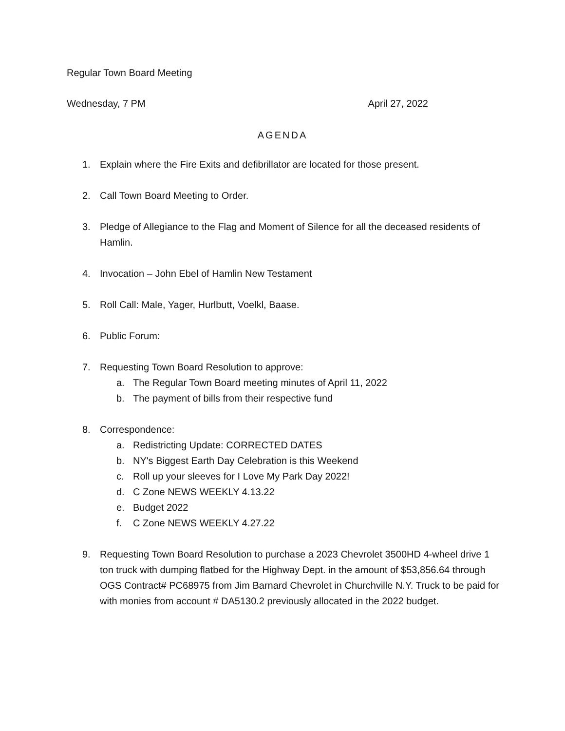Regular Town Board Meeting
Wednesday, 7 PM April 27, 2022
AGENDA
1. Explain where the Fire Exits and defibrillator are located for those present.
2. Call Town Board Meeting to Order.
3. Pledge of Allegiance to the Flag and Moment of Silence for all the deceased residents of Hamlin.
4. Invocation – John Ebel of Hamlin New Testament
5. Roll Call: Male, Yager, Hurlbutt, Voelkl, Baase.
6. Public Forum:
7. Requesting Town Board Resolution to approve:
a. The Regular Town Board meeting minutes of April 11, 2022
b. The payment of bills from their respective fund
8. Correspondence:
a. Redistricting Update: CORRECTED DATES
b. NY's Biggest Earth Day Celebration is this Weekend
c. Roll up your sleeves for I Love My Park Day 2022!
d. C Zone NEWS WEEKLY 4.13.22
e. Budget 2022
f. C Zone NEWS WEEKLY 4.27.22
9. Requesting Town Board Resolution to purchase a 2023 Chevrolet 3500HD 4-wheel drive 1 ton truck with dumping flatbed for the Highway Dept. in the amount of $53,856.64 through OGS Contract# PC68975 from Jim Barnard Chevrolet in Churchville N.Y. Truck to be paid for with monies from account # DA5130.2 previously allocated in the 2022 budget.